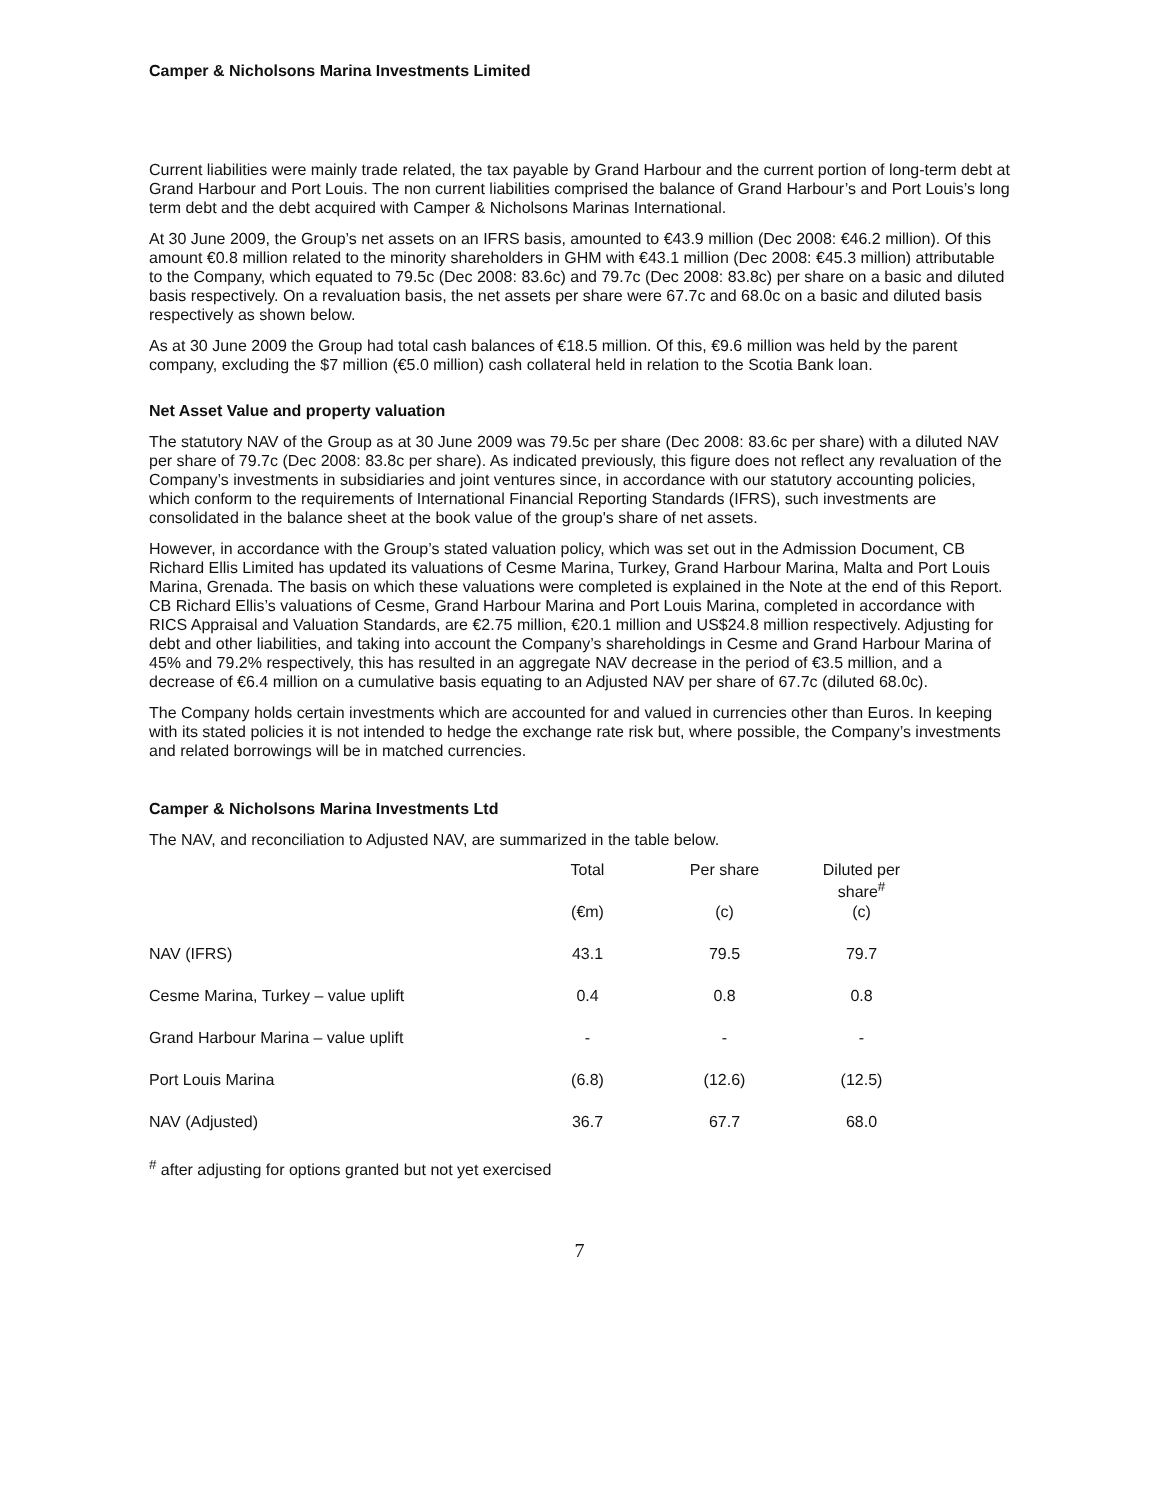Camper & Nicholsons Marina Investments Limited
Current liabilities were mainly trade related, the tax payable by Grand Harbour and the current portion of long-term debt at Grand Harbour and Port Louis. The non current liabilities comprised the balance of Grand Harbour’s and Port Louis’s long term debt and the debt acquired with Camper & Nicholsons Marinas International.
At 30 June 2009, the Group’s net assets on an IFRS basis, amounted to €43.9 million (Dec 2008: €46.2 million). Of this amount €0.8 million related to the minority shareholders in GHM with €43.1 million (Dec 2008: €45.3 million) attributable to the Company, which equated to 79.5c (Dec 2008: 83.6c) and 79.7c (Dec 2008: 83.8c) per share on a basic and diluted basis respectively. On a revaluation basis, the net assets per share were 67.7c and 68.0c on a basic and diluted basis respectively as shown below.
As at 30 June 2009 the Group had total cash balances of €18.5 million. Of this, €9.6 million was held by the parent company, excluding the $7 million (€5.0 million) cash collateral held in relation to the Scotia Bank loan.
Net Asset Value and property valuation
The statutory NAV of the Group as at 30 June 2009 was 79.5c per share (Dec 2008: 83.6c per share) with a diluted NAV per share of 79.7c (Dec 2008: 83.8c per share). As indicated previously, this figure does not reflect any revaluation of the Company’s investments in subsidiaries and joint ventures since, in accordance with our statutory accounting policies, which conform to the requirements of International Financial Reporting Standards (IFRS), such investments are consolidated in the balance sheet at the book value of the group's share of net assets.
However, in accordance with the Group’s stated valuation policy, which was set out in the Admission Document, CB Richard Ellis Limited has updated its valuations of Cesme Marina, Turkey, Grand Harbour Marina, Malta and Port Louis Marina, Grenada. The basis on which these valuations were completed is explained in the Note at the end of this Report. CB Richard Ellis’s valuations of Cesme, Grand Harbour Marina and Port Louis Marina, completed in accordance with RICS Appraisal and Valuation Standards, are €2.75 million, €20.1 million and US$24.8 million respectively. Adjusting for debt and other liabilities, and taking into account the Company’s shareholdings in Cesme and Grand Harbour Marina of 45% and 79.2% respectively, this has resulted in an aggregate NAV decrease in the period of €3.5 million, and a decrease of €6.4 million on a cumulative basis equating to an Adjusted NAV per share of 67.7c (diluted 68.0c).
The Company holds certain investments which are accounted for and valued in currencies other than Euros. In keeping with its stated policies it is not intended to hedge the exchange rate risk but, where possible, the Company’s investments and related borrowings will be in matched currencies.
Camper & Nicholsons Marina Investments Ltd
The NAV, and reconciliation to Adjusted NAV, are summarized in the table below.
| | Total | Per share | Diluted per share<sup>#</sup> |
| --- | --- | --- | --- |
| | (€m) | (c) | (c) |
| NAV (IFRS) | 43.1 | 79.5 | 79.7 |
| Cesme Marina, Turkey – value uplift | 0.4 | 0.8 | 0.8 |
| Grand Harbour Marina – value uplift | - | - | - |
| Port Louis Marina | (6.8) | (12.6) | (12.5) |
| NAV (Adjusted) | 36.7 | 67.7 | 68.0 |
<sup>#</sup> after adjusting for options granted but not yet exercised
7